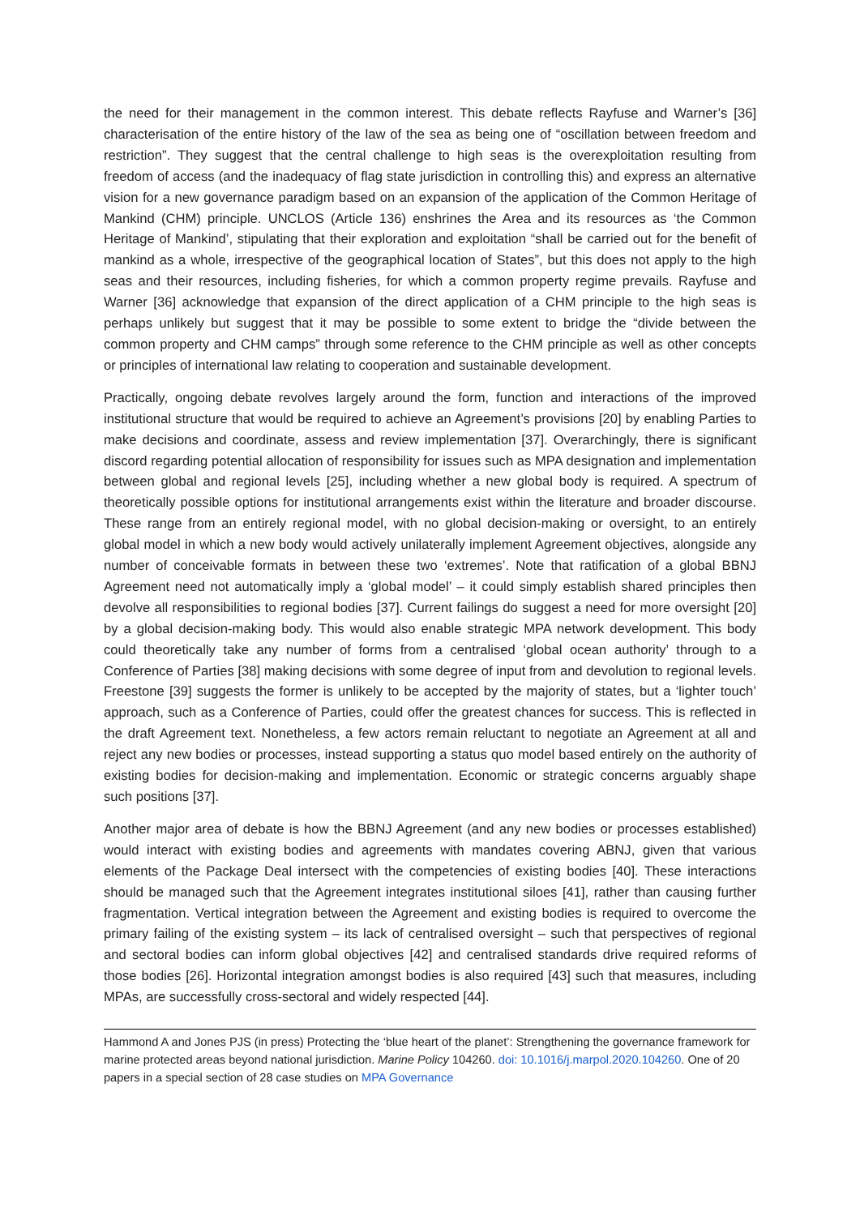the need for their management in the common interest. This debate reflects Rayfuse and Warner’s [36] characterisation of the entire history of the law of the sea as being one of “oscillation between freedom and restriction”. They suggest that the central challenge to high seas is the overexploitation resulting from freedom of access (and the inadequacy of flag state jurisdiction in controlling this) and express an alternative vision for a new governance paradigm based on an expansion of the application of the Common Heritage of Mankind (CHM) principle. UNCLOS (Article 136) enshrines the Area and its resources as ‘the Common Heritage of Mankind’, stipulating that their exploration and exploitation “shall be carried out for the benefit of mankind as a whole, irrespective of the geographical location of States”, but this does not apply to the high seas and their resources, including fisheries, for which a common property regime prevails. Rayfuse and Warner [36] acknowledge that expansion of the direct application of a CHM principle to the high seas is perhaps unlikely but suggest that it may be possible to some extent to bridge the “divide between the common property and CHM camps” through some reference to the CHM principle as well as other concepts or principles of international law relating to cooperation and sustainable development.
Practically, ongoing debate revolves largely around the form, function and interactions of the improved institutional structure that would be required to achieve an Agreement’s provisions [20] by enabling Parties to make decisions and coordinate, assess and review implementation [37]. Overarchingly, there is significant discord regarding potential allocation of responsibility for issues such as MPA designation and implementation between global and regional levels [25], including whether a new global body is required. A spectrum of theoretically possible options for institutional arrangements exist within the literature and broader discourse. These range from an entirely regional model, with no global decision-making or oversight, to an entirely global model in which a new body would actively unilaterally implement Agreement objectives, alongside any number of conceivable formats in between these two ‘extremes’. Note that ratification of a global BBNJ Agreement need not automatically imply a ‘global model’ – it could simply establish shared principles then devolve all responsibilities to regional bodies [37]. Current failings do suggest a need for more oversight [20] by a global decision-making body. This would also enable strategic MPA network development. This body could theoretically take any number of forms from a centralised ‘global ocean authority’ through to a Conference of Parties [38] making decisions with some degree of input from and devolution to regional levels. Freestone [39] suggests the former is unlikely to be accepted by the majority of states, but a ‘lighter touch’ approach, such as a Conference of Parties, could offer the greatest chances for success. This is reflected in the draft Agreement text. Nonetheless, a few actors remain reluctant to negotiate an Agreement at all and reject any new bodies or processes, instead supporting a status quo model based entirely on the authority of existing bodies for decision-making and implementation. Economic or strategic concerns arguably shape such positions [37].
Another major area of debate is how the BBNJ Agreement (and any new bodies or processes established) would interact with existing bodies and agreements with mandates covering ABNJ, given that various elements of the Package Deal intersect with the competencies of existing bodies [40]. These interactions should be managed such that the Agreement integrates institutional siloes [41], rather than causing further fragmentation. Vertical integration between the Agreement and existing bodies is required to overcome the primary failing of the existing system – its lack of centralised oversight – such that perspectives of regional and sectoral bodies can inform global objectives [42] and centralised standards drive required reforms of those bodies [26]. Horizontal integration amongst bodies is also required [43] such that measures, including MPAs, are successfully cross-sectoral and widely respected [44].
Hammond A and Jones PJS (in press) Protecting the ‘blue heart of the planet’: Strengthening the governance framework for marine protected areas beyond national jurisdiction. Marine Policy 104260. doi: 10.1016/j.marpol.2020.104260. One of 20 papers in a special section of 28 case studies on MPA Governance